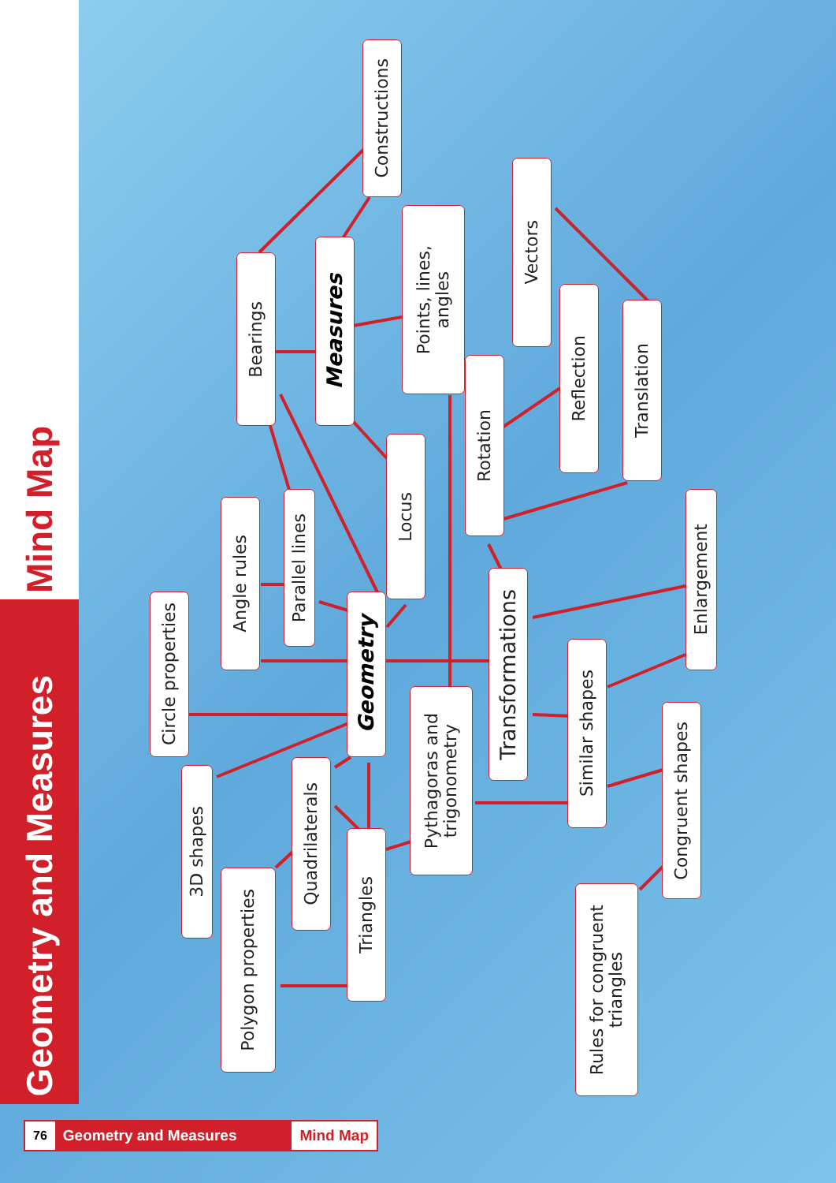Mind Map
Geometry and Measures
Constructions
Measures
Bearings
Points, lines,
angles
Vectors
Reflection
Translation
Rotation
Locus
Parallel lines
Angle rules
Circle properties
Geometry
Transformations
Enlargement
Pythagoras and
trigonometry
Similar shapes
Congruent shapes
3D shapes
Quadrilaterals
Triangles
Polygon properties
Rules for congruent
triangles
76 Geometry and Measures Mind Map